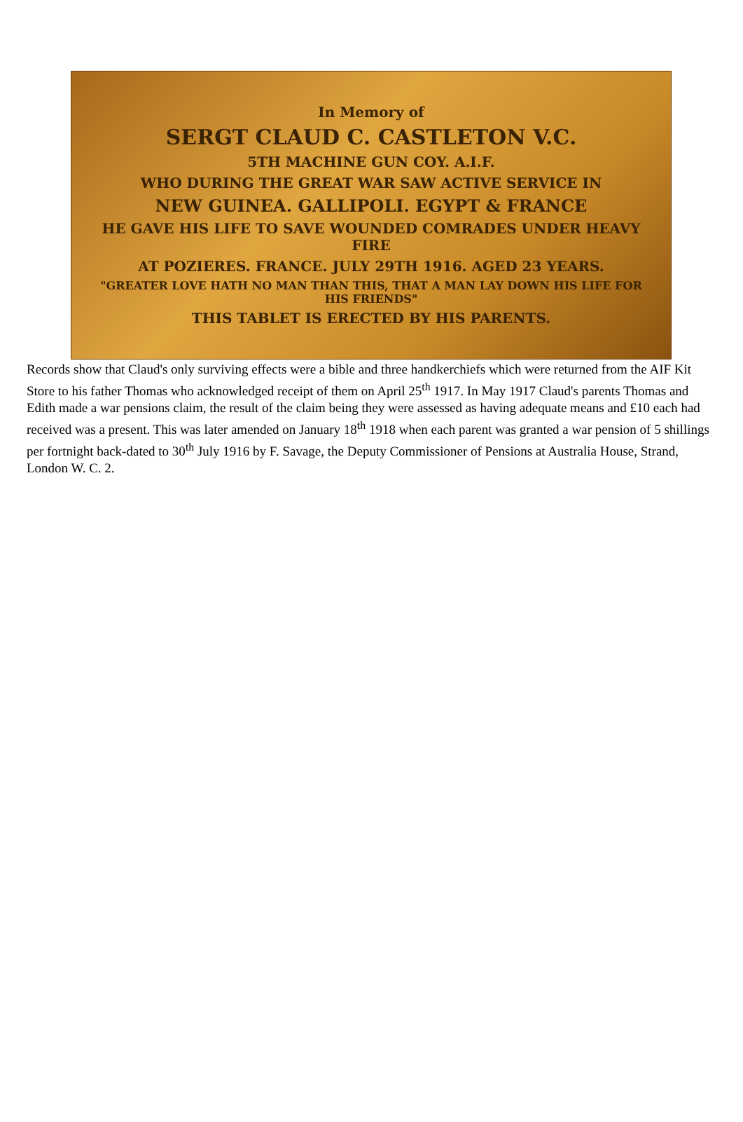In Memory of
SERGT CLAUD C. CASTLETON V.C.
5TH MACHINE GUN COY. A.I.F.
WHO DURING THE GREAT WAR SAW ACTIVE SERVICE IN
NEW GUINEA. GALLIPOLI. EGYPT & FRANCE
HE GAVE HIS LIFE TO SAVE WOUNDED COMRADES UNDER HEAVY FIRE
AT POZIERES. FRANCE. JULY 29TH 1916. AGED 23 YEARS.
"GREATER LOVE HATH NO MAN THAN THIS, THAT A MAN LAY DOWN HIS LIFE FOR HIS FRIENDS"
THIS TABLET IS ERECTED BY HIS PARENTS.
Records show that Claud's only surviving effects were a bible and three handkerchiefs which were returned from the AIF Kit Store to his father Thomas who acknowledged receipt of them on April 25<sup>th</sup> 1917. In May 1917 Claud's parents Thomas and Edith made a war pensions claim, the result of the claim being they were assessed as having adequate means and £10 each had received was a present. This was later amended on January 18<sup>th</sup> 1918 when each parent was granted a war pension of 5 shillings per fortnight back-dated to 30<sup>th</sup> July 1916 by F. Savage, the Deputy Commissioner of Pensions at Australia House, Strand, London W. C. 2.